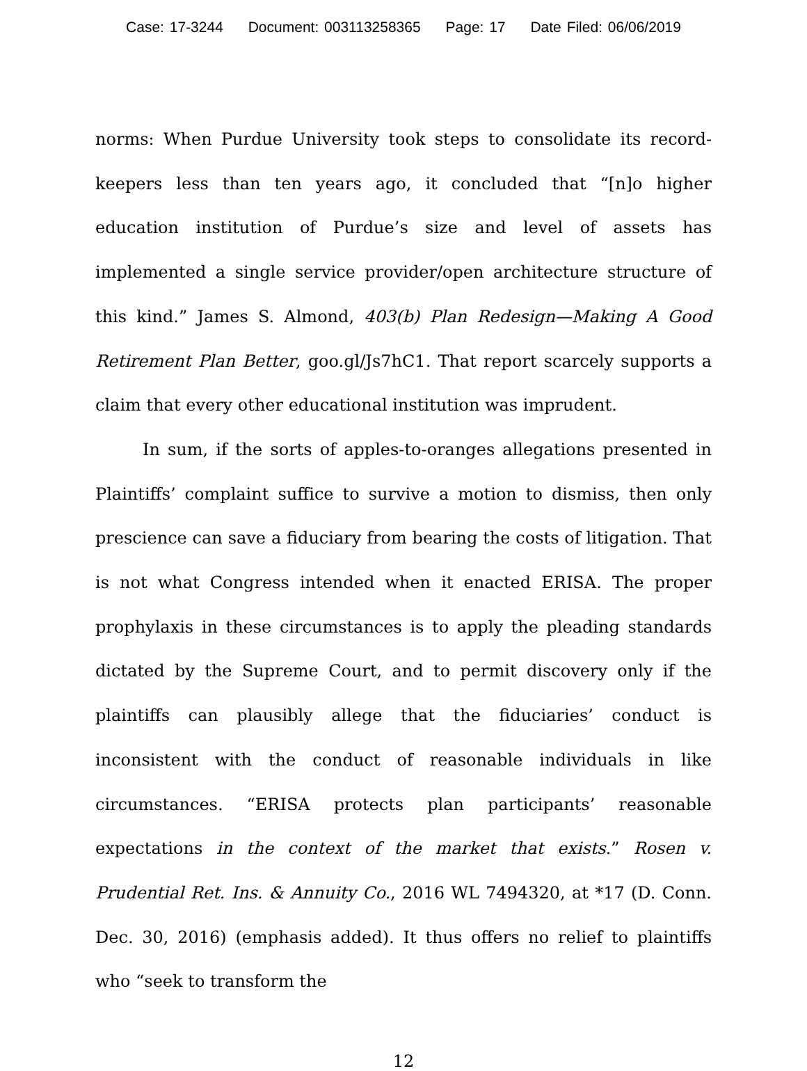Case: 17-3244 Document: 003113258365 Page: 17 Date Filed: 06/06/2019
norms: When Purdue University took steps to consolidate its record-keepers less than ten years ago, it concluded that “[n]o higher education institution of Purdue’s size and level of assets has implemented a single service provider/open architecture structure of this kind.” James S. Almond, 403(b) Plan Redesign—Making A Good Retirement Plan Better, goo.gl/Js7hC1. That report scarcely supports a claim that every other educational institution was imprudent.
In sum, if the sorts of apples-to-oranges allegations presented in Plaintiffs’ complaint suffice to survive a motion to dismiss, then only prescience can save a fiduciary from bearing the costs of litigation. That is not what Congress intended when it enacted ERISA. The proper prophylaxis in these circumstances is to apply the pleading standards dictated by the Supreme Court, and to permit discovery only if the plaintiffs can plausibly allege that the fiduciaries’ conduct is inconsistent with the conduct of reasonable individuals in like circumstances. “ERISA protects plan participants’ reasonable expectations in the context of the market that exists.” Rosen v. Prudential Ret. Ins. & Annuity Co., 2016 WL 7494320, at *17 (D. Conn. Dec. 30, 2016) (emphasis added). It thus offers no relief to plaintiffs who “seek to transform the
12